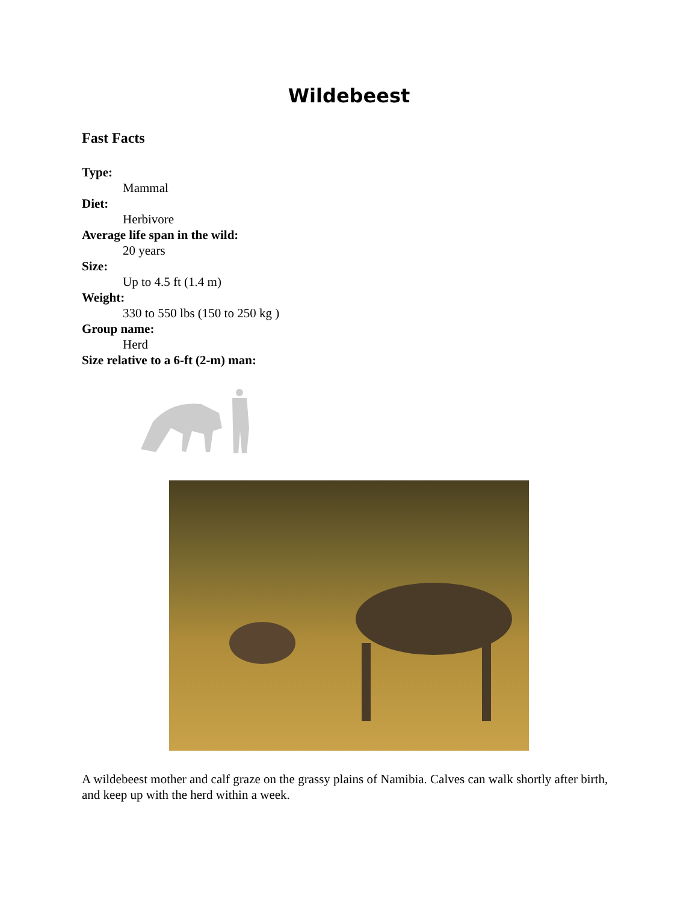Wildebeest
Fast Facts
Type:
Mammal
Diet:
Herbivore
Average life span in the wild:
20 years
Size:
Up to 4.5 ft (1.4 m)
Weight:
330 to 550 lbs (150 to 250 kg )
Group name:
Herd
Size relative to a 6-ft (2-m) man:
A wildebeest mother and calf graze on the grassy plains of Namibia. Calves can walk shortly after birth, and keep up with the herd within a week.